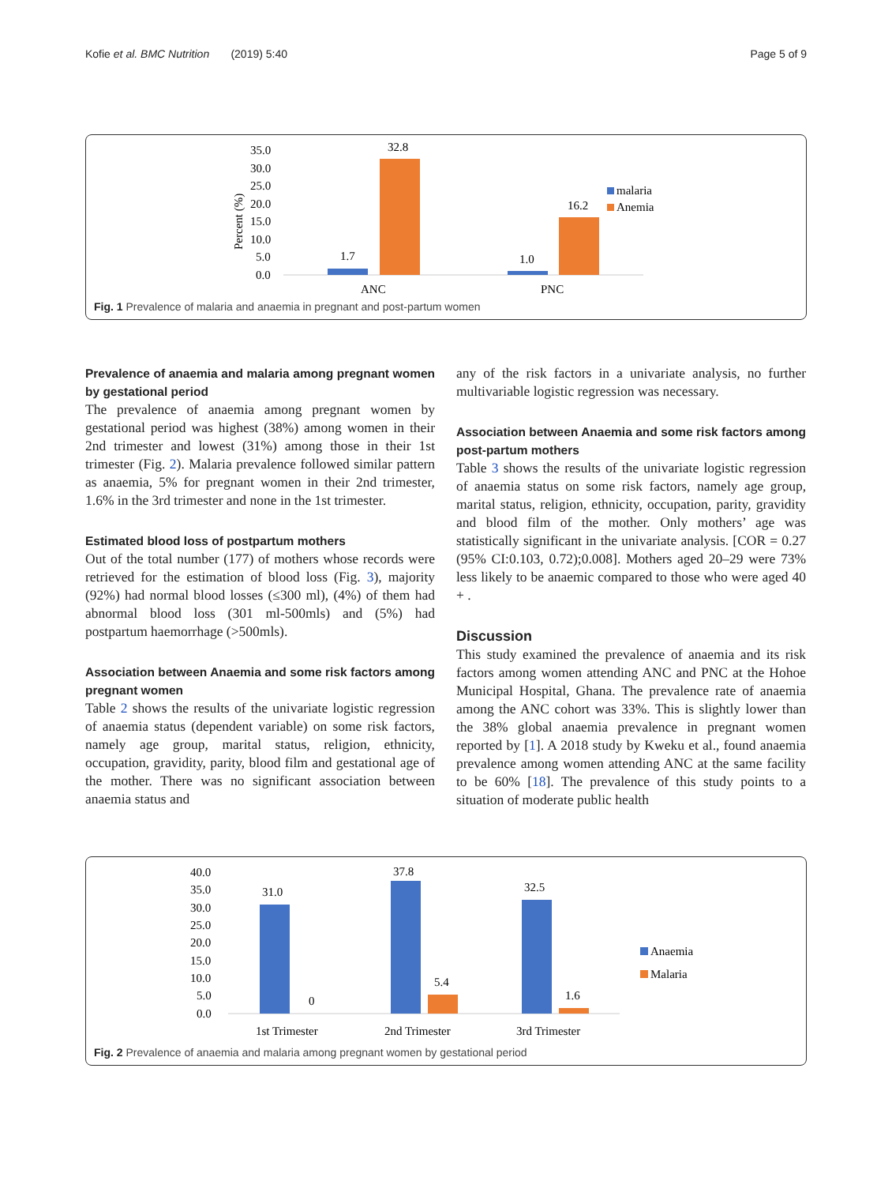Kofie et al. BMC Nutrition (2019) 5:40 Page 5 of 9
35.0
30.0
25.0
20.0
15.0
10.0
5.0
0.0
Percent (%)
1.7
32.8
1.0
16.2
ANC
PNC
malaria
Anemia
Fig. 1 Prevalence of malaria and anaemia in pregnant and post-partum women
Prevalence of anaemia and malaria among pregnant women by gestational period
The prevalence of anaemia among pregnant women by gestational period was highest (38%) among women in their 2nd trimester and lowest (31%) among those in their 1st trimester (Fig. 2). Malaria prevalence followed similar pattern as anaemia, 5% for pregnant women in their 2nd trimester, 1.6% in the 3rd trimester and none in the 1st trimester.
Estimated blood loss of postpartum mothers
Out of the total number (177) of mothers whose records were retrieved for the estimation of blood loss (Fig. 3), majority (92%) had normal blood losses (≤300 ml), (4%) of them had abnormal blood loss (301 ml-500mls) and (5%) had postpartum haemorrhage (>500mls).
Association between Anaemia and some risk factors among pregnant women
Table 2 shows the results of the univariate logistic regression of anaemia status (dependent variable) on some risk factors, namely age group, marital status, religion, ethnicity, occupation, gravidity, parity, blood film and gestational age of the mother. There was no significant association between anaemia status and
any of the risk factors in a univariate analysis, no further multivariable logistic regression was necessary.
Association between Anaemia and some risk factors among post-partum mothers
Table 3 shows the results of the univariate logistic regression of anaemia status on some risk factors, namely age group, marital status, religion, ethnicity, occupation, parity, gravidity and blood film of the mother. Only mothers’ age was statistically significant in the univariate analysis. [COR = 0.27 (95% CI:0.103, 0.72);0.008]. Mothers aged 20–29 were 73% less likely to be anaemic compared to those who were aged 40 + .
Discussion
This study examined the prevalence of anaemia and its risk factors among women attending ANC and PNC at the Hohoe Municipal Hospital, Ghana. The prevalence rate of anaemia among the ANC cohort was 33%. This is slightly lower than the 38% global anaemia prevalence in pregnant women reported by [1]. A 2018 study by Kweku et al., found anaemia prevalence among women attending ANC at the same facility to be 60% [18]. The prevalence of this study points to a situation of moderate public health
40.0
35.0
30.0
25.0
20.0
15.0
10.0
5.0
0.0
31.0
0
37.8
5.4
32.5
1.6
1st Trimester
2nd Trimester
3rd Trimester
Anaemia
Malaria
Fig. 2 Prevalence of anaemia and malaria among pregnant women by gestational period